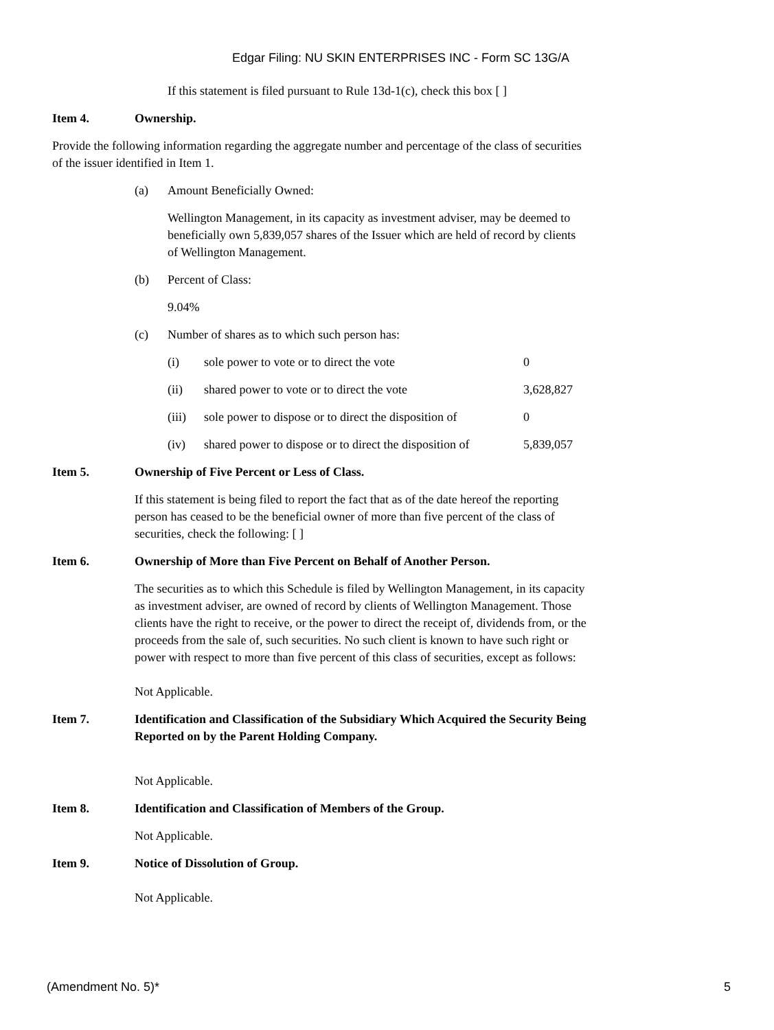Edgar Filing: NU SKIN ENTERPRISES INC - Form SC 13G/A
If this statement is filed pursuant to Rule 13d-1(c), check this box [ ]
Item 4. Ownership.
Provide the following information regarding the aggregate number and percentage of the class of securities of the issuer identified in Item 1.
(a) Amount Beneficially Owned:
Wellington Management, in its capacity as investment adviser, may be deemed to beneficially own 5,839,057 shares of the Issuer which are held of record by clients of Wellington Management.
(b) Percent of Class:
9.04%
(c) Number of shares as to which such person has:
| (i) | sole power to vote or to direct the vote | 0 |
| (ii) | shared power to vote or to direct the vote | 3,628,827 |
| (iii) | sole power to dispose or to direct the disposition of | 0 |
| (iv) | shared power to dispose or to direct the disposition of | 5,839,057 |
Item 5. Ownership of Five Percent or Less of Class.
If this statement is being filed to report the fact that as of the date hereof the reporting person has ceased to be the beneficial owner of more than five percent of the class of securities, check the following: [ ]
Item 6. Ownership of More than Five Percent on Behalf of Another Person.
The securities as to which this Schedule is filed by Wellington Management, in its capacity as investment adviser, are owned of record by clients of Wellington Management. Those clients have the right to receive, or the power to direct the receipt of, dividends from, or the proceeds from the sale of, such securities. No such client is known to have such right or power with respect to more than five percent of this class of securities, except as follows:
Not Applicable.
Item 7. Identification and Classification of the Subsidiary Which Acquired the Security Being Reported on by the Parent Holding Company.
Not Applicable.
Item 8. Identification and Classification of Members of the Group.
Not Applicable.
Item 9. Notice of Dissolution of Group.
Not Applicable.
(Amendment No. 5)* 5